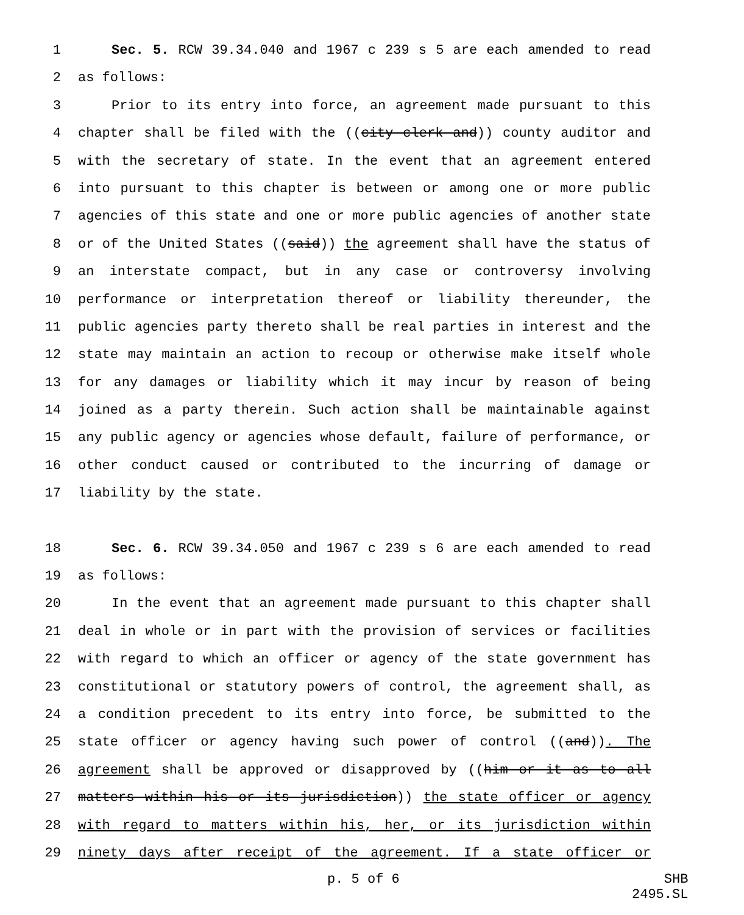1 Sec. 5. RCW 39.34.040 and 1967 c 239 s 5 are each amended to read
2 as follows:
3 Prior to its entry into force, an agreement made pursuant to this
4 chapter shall be filed with the ((city clerk and)) county auditor and
5 with the secretary of state. In the event that an agreement entered
6 into pursuant to this chapter is between or among one or more public
7 agencies of this state and one or more public agencies of another state
8 or of the United States ((said)) the agreement shall have the status of
9 an interstate compact, but in any case or controversy involving
10 performance or interpretation thereof or liability thereunder, the
11 public agencies party thereto shall be real parties in interest and the
12 state may maintain an action to recoup or otherwise make itself whole
13 for any damages or liability which it may incur by reason of being
14 joined as a party therein. Such action shall be maintainable against
15 any public agency or agencies whose default, failure of performance, or
16 other conduct caused or contributed to the incurring of damage or
17 liability by the state.
18 Sec. 6. RCW 39.34.050 and 1967 c 239 s 6 are each amended to read
19 as follows:
20 In the event that an agreement made pursuant to this chapter shall
21 deal in whole or in part with the provision of services or facilities
22 with regard to which an officer or agency of the state government has
23 constitutional or statutory powers of control, the agreement shall, as
24 a condition precedent to its entry into force, be submitted to the
25 state officer or agency having such power of control ((and)). The
26 agreement shall be approved or disapproved by ((him or it as to all
27 matters within his or its jurisdiction)) the state officer or agency
28 with regard to matters within his, her, or its jurisdiction within
29 ninety days after receipt of the agreement. If a state officer or
p. 5 of 6 SHB 2495.SL